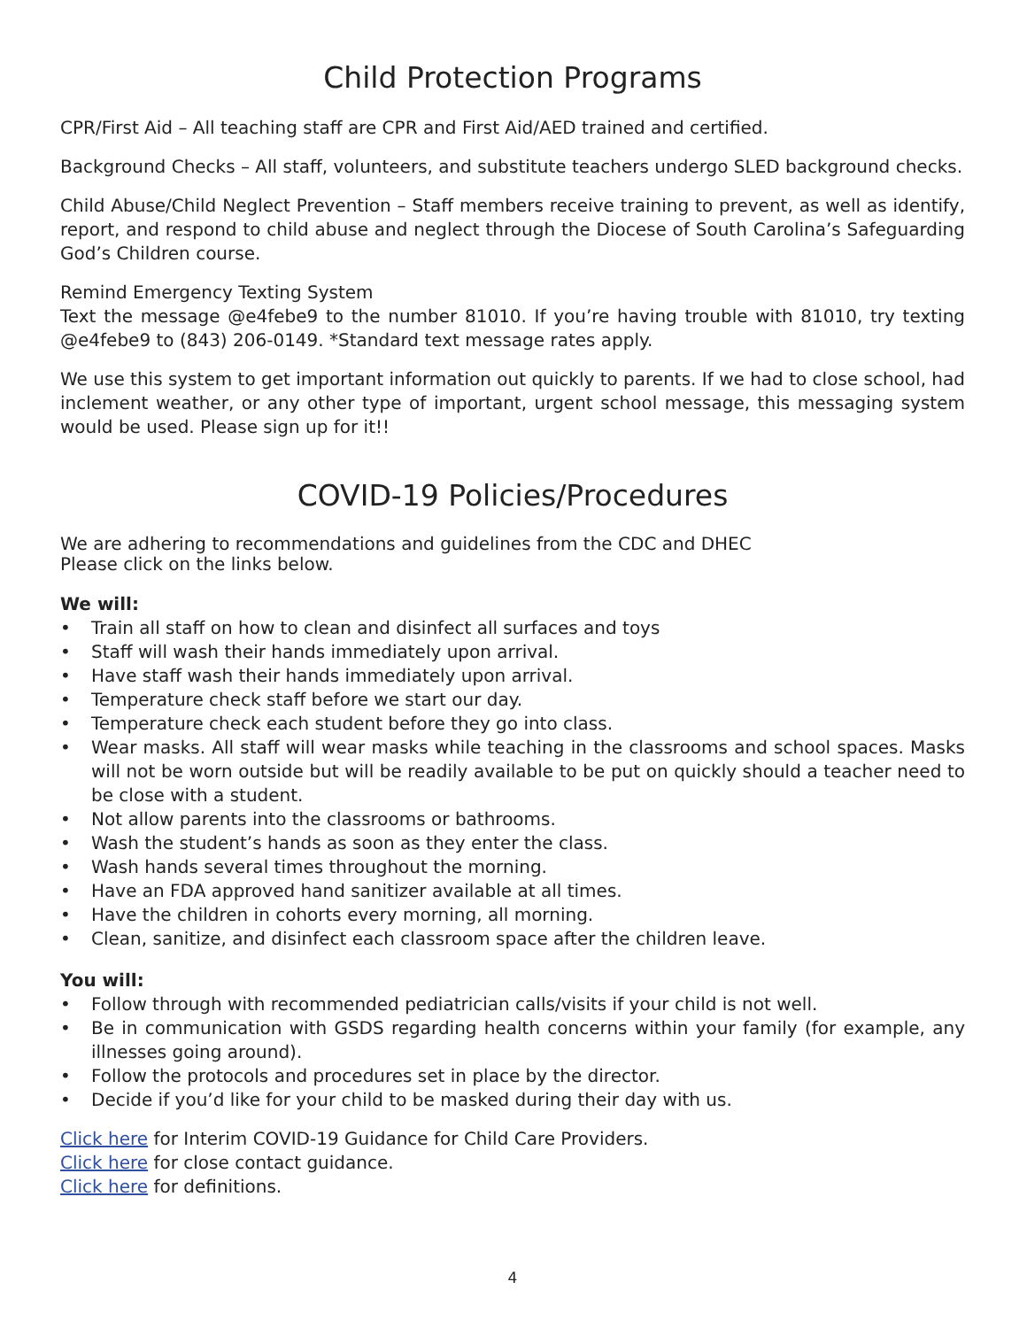Child Protection Programs
CPR/First Aid – All teaching staff are CPR and First Aid/AED trained and certified.
Background Checks – All staff, volunteers, and substitute teachers undergo SLED background checks.
Child Abuse/Child Neglect Prevention – Staff members receive training to prevent, as well as identify, report, and respond to child abuse and neglect through the Diocese of South Carolina’s Safeguarding God’s Children course.
Remind Emergency Texting System
Text the message @e4febe9 to the number 81010. If you’re having trouble with 81010, try texting @e4febe9 to (843) 206-0149. *Standard text message rates apply.
We use this system to get important information out quickly to parents. If we had to close school, had inclement weather, or any other type of important, urgent school message, this messaging system would be used. Please sign up for it!!
COVID-19 Policies/Procedures
We are adhering to recommendations and guidelines from the CDC and DHEC
Please click on the links below.
We will:
• Train all staff on how to clean and disinfect all surfaces and toys
• Staff will wash their hands immediately upon arrival.
• Have staff wash their hands immediately upon arrival.
• Temperature check staff before we start our day.
• Temperature check each student before they go into class.
• Wear masks. All staff will wear masks while teaching in the classrooms and school spaces. Masks will not be worn outside but will be readily available to be put on quickly should a teacher need to be close with a student.
• Not allow parents into the classrooms or bathrooms.
• Wash the student’s hands as soon as they enter the class.
• Wash hands several times throughout the morning.
• Have an FDA approved hand sanitizer available at all times.
• Have the children in cohorts every morning, all morning.
• Clean, sanitize, and disinfect each classroom space after the children leave.
You will:
• Follow through with recommended pediatrician calls/visits if your child is not well.
• Be in communication with GSDS regarding health concerns within your family (for example, any illnesses going around).
• Follow the protocols and procedures set in place by the director.
• Decide if you’d like for your child to be masked during their day with us.
Click here for Interim COVID-19 Guidance for Child Care Providers.
Click here for close contact guidance.
Click here for definitions.
4